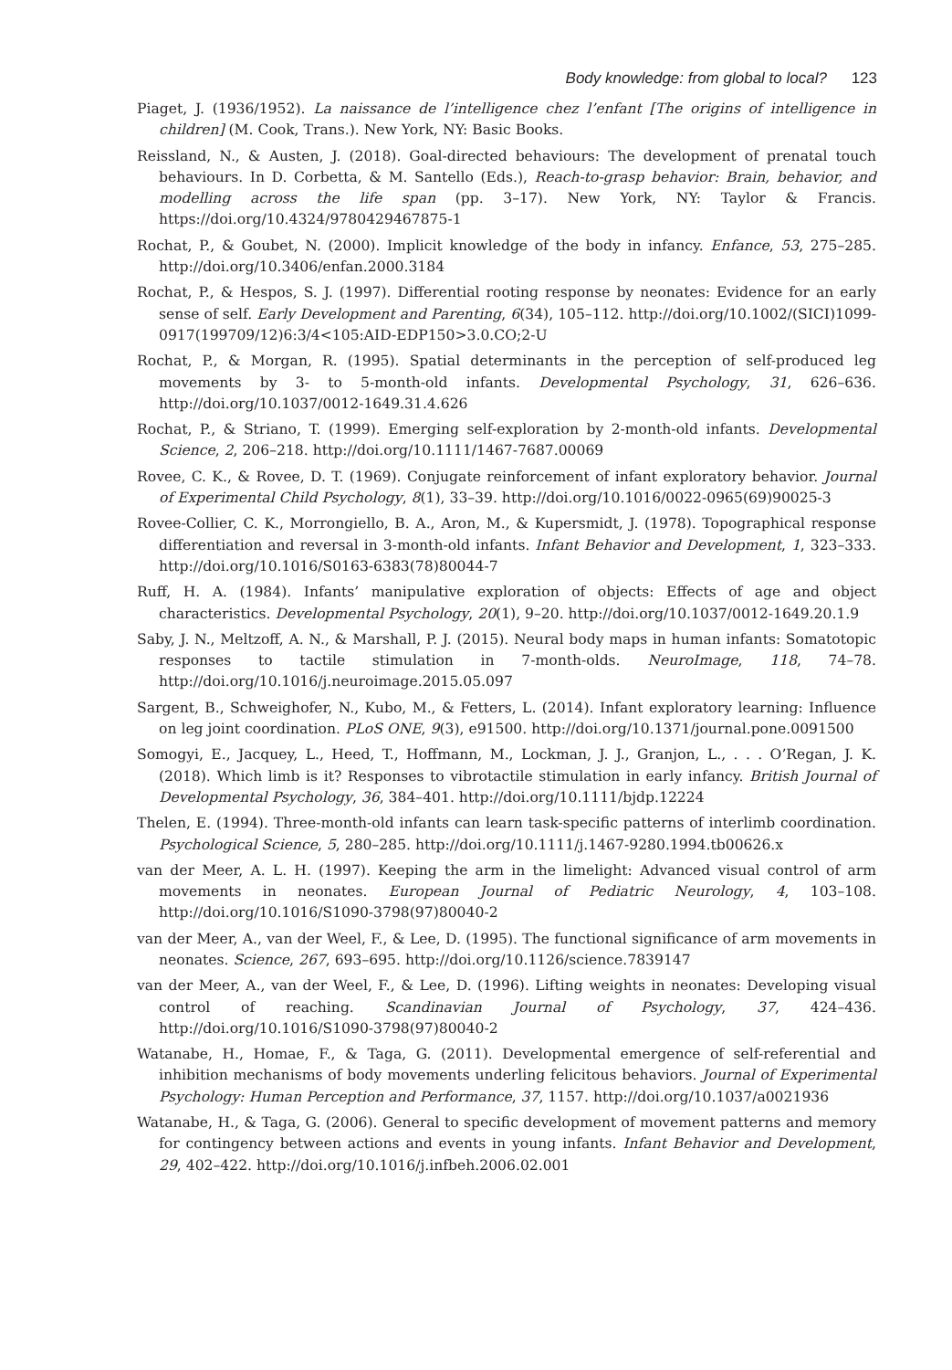Body knowledge: from global to local? 123
Piaget, J. (1936/1952). La naissance de l’intelligence chez l’enfant [The origins of intelligence in children] (M. Cook, Trans.). New York, NY: Basic Books.
Reissland, N., & Austen, J. (2018). Goal-directed behaviours: The development of prenatal touch behaviours. In D. Corbetta, & M. Santello (Eds.), Reach-to-grasp behavior: Brain, behavior, and modelling across the life span (pp. 3–17). New York, NY: Taylor & Francis. https://doi.org/10.4324/9780429467875-1
Rochat, P., & Goubet, N. (2000). Implicit knowledge of the body in infancy. Enfance, 53, 275–285. http://doi.org/10.3406/enfan.2000.3184
Rochat, P., & Hespos, S. J. (1997). Differential rooting response by neonates: Evidence for an early sense of self. Early Development and Parenting, 6(34), 105–112. http://doi.org/10.1002/(SICI)1099-0917(199709/12)6:3/4<105:AID-EDP150>3.0.CO;2-U
Rochat, P., & Morgan, R. (1995). Spatial determinants in the perception of self-produced leg movements by 3- to 5-month-old infants. Developmental Psychology, 31, 626–636. http://doi.org/10.1037/0012-1649.31.4.626
Rochat, P., & Striano, T. (1999). Emerging self-exploration by 2-month-old infants. Developmental Science, 2, 206–218. http://doi.org/10.1111/1467-7687.00069
Rovee, C. K., & Rovee, D. T. (1969). Conjugate reinforcement of infant exploratory behavior. Journal of Experimental Child Psychology, 8(1), 33–39. http://doi.org/10.1016/0022-0965(69)90025-3
Rovee-Collier, C. K., Morrongiello, B. A., Aron, M., & Kupersmidt, J. (1978). Topographical response differentiation and reversal in 3-month-old infants. Infant Behavior and Development, 1, 323–333. http://doi.org/10.1016/S0163-6383(78)80044-7
Ruff, H. A. (1984). Infants’ manipulative exploration of objects: Effects of age and object characteristics. Developmental Psychology, 20(1), 9–20. http://doi.org/10.1037/0012-1649.20.1.9
Saby, J. N., Meltzoff, A. N., & Marshall, P. J. (2015). Neural body maps in human infants: Somatotopic responses to tactile stimulation in 7-month-olds. NeuroImage, 118, 74–78. http://doi.org/10.1016/j.neuroimage.2015.05.097
Sargent, B., Schweighofer, N., Kubo, M., & Fetters, L. (2014). Infant exploratory learning: Influence on leg joint coordination. PLoS ONE, 9(3), e91500. http://doi.org/10.1371/journal.pone.0091500
Somogyi, E., Jacquey, L., Heed, T., Hoffmann, M., Lockman, J. J., Granjon, L., . . . O’Regan, J. K. (2018). Which limb is it? Responses to vibrotactile stimulation in early infancy. British Journal of Developmental Psychology, 36, 384–401. http://doi.org/10.1111/bjdp.12224
Thelen, E. (1994). Three-month-old infants can learn task-specific patterns of interlimb coordination. Psychological Science, 5, 280–285. http://doi.org/10.1111/j.1467-9280.1994.tb00626.x
van der Meer, A. L. H. (1997). Keeping the arm in the limelight: Advanced visual control of arm movements in neonates. European Journal of Pediatric Neurology, 4, 103–108. http://doi.org/10.1016/S1090-3798(97)80040-2
van der Meer, A., van der Weel, F., & Lee, D. (1995). The functional significance of arm movements in neonates. Science, 267, 693–695. http://doi.org/10.1126/science.7839147
van der Meer, A., van der Weel, F., & Lee, D. (1996). Lifting weights in neonates: Developing visual control of reaching. Scandinavian Journal of Psychology, 37, 424–436. http://doi.org/10.1016/S1090-3798(97)80040-2
Watanabe, H., Homae, F., & Taga, G. (2011). Developmental emergence of self-referential and inhibition mechanisms of body movements underling felicitous behaviors. Journal of Experimental Psychology: Human Perception and Performance, 37, 1157. http://doi.org/10.1037/a0021936
Watanabe, H., & Taga, G. (2006). General to specific development of movement patterns and memory for contingency between actions and events in young infants. Infant Behavior and Development, 29, 402–422. http://doi.org/10.1016/j.infbeh.2006.02.001